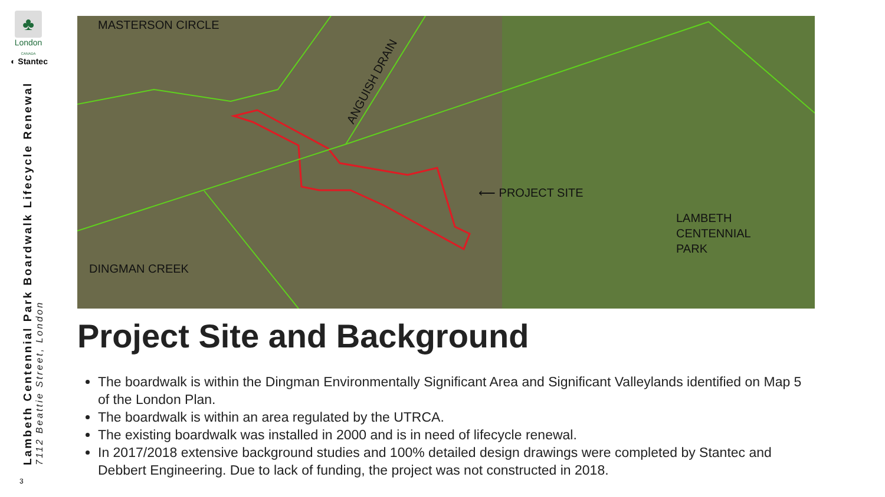♣
London
CANADA
◐ Stantec
Lambeth Centennial Park Boardwalk Lifecycle Renewal
7112 Beattie Street, London
3
MASTERSON CIRCLE
ANGUISH DRAIN
⟵ PROJECT SITE
LAMBETH
CENTENNIAL
PARK
DINGMAN CREEK
Project Site and Background
The boardwalk is within the Dingman Environmentally Significant Area and Significant Valleylands identified on Map 5 of the London Plan.
The boardwalk is within an area regulated by the UTRCA.
The existing boardwalk was installed in 2000 and is in need of lifecycle renewal.
In 2017/2018 extensive background studies and 100% detailed design drawings were completed by Stantec and Debbert Engineering. Due to lack of funding, the project was not constructed in 2018.